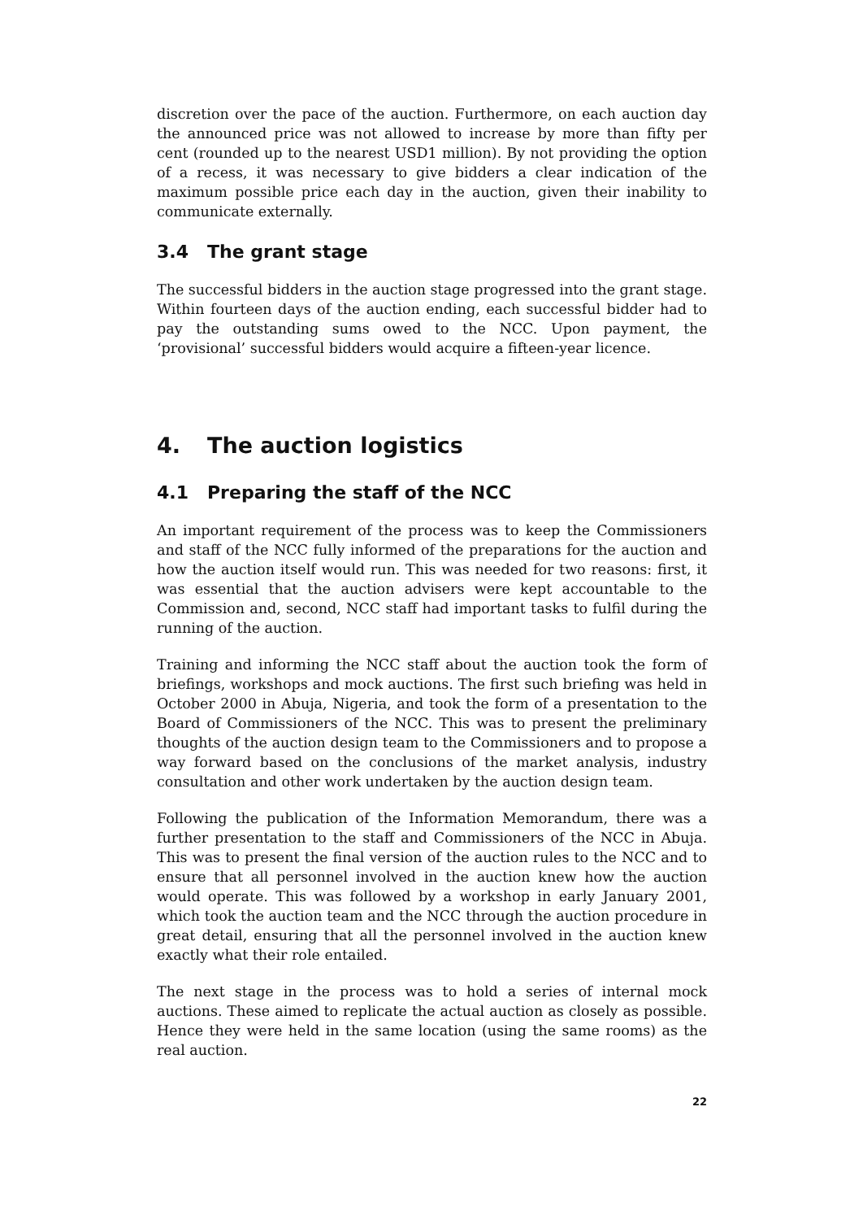discretion over the pace of the auction. Furthermore, on each auction day the announced price was not allowed to increase by more than fifty per cent (rounded up to the nearest USD1 million). By not providing the option of a recess, it was necessary to give bidders a clear indication of the maximum possible price each day in the auction, given their inability to communicate externally.
3.4 The grant stage
The successful bidders in the auction stage progressed into the grant stage. Within fourteen days of the auction ending, each successful bidder had to pay the outstanding sums owed to the NCC. Upon payment, the ‘provisional’ successful bidders would acquire a fifteen-year licence.
4. The auction logistics
4.1 Preparing the staff of the NCC
An important requirement of the process was to keep the Commissioners and staff of the NCC fully informed of the preparations for the auction and how the auction itself would run. This was needed for two reasons: first, it was essential that the auction advisers were kept accountable to the Commission and, second, NCC staff had important tasks to fulfil during the running of the auction.
Training and informing the NCC staff about the auction took the form of briefings, workshops and mock auctions. The first such briefing was held in October 2000 in Abuja, Nigeria, and took the form of a presentation to the Board of Commissioners of the NCC. This was to present the preliminary thoughts of the auction design team to the Commissioners and to propose a way forward based on the conclusions of the market analysis, industry consultation and other work undertaken by the auction design team.
Following the publication of the Information Memorandum, there was a further presentation to the staff and Commissioners of the NCC in Abuja. This was to present the final version of the auction rules to the NCC and to ensure that all personnel involved in the auction knew how the auction would operate. This was followed by a workshop in early January 2001, which took the auction team and the NCC through the auction procedure in great detail, ensuring that all the personnel involved in the auction knew exactly what their role entailed.
The next stage in the process was to hold a series of internal mock auctions. These aimed to replicate the actual auction as closely as possible. Hence they were held in the same location (using the same rooms) as the real auction.
22